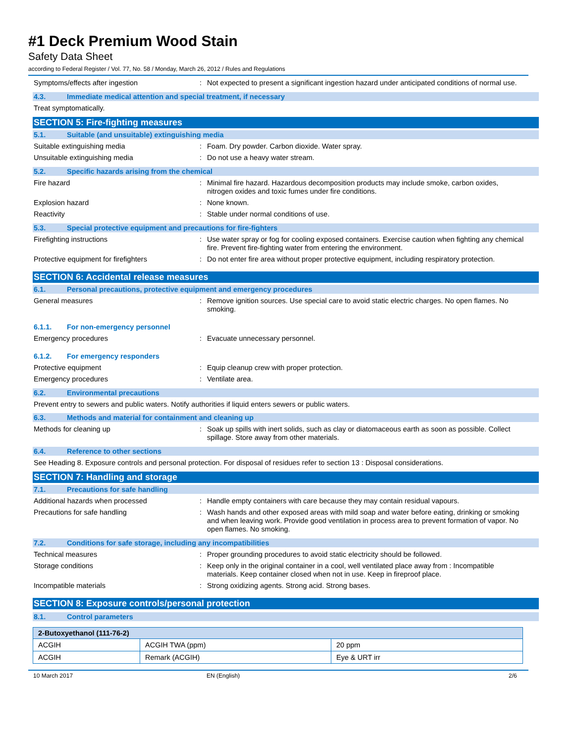#1 Deck Premium Wood Stain
Safety Data Sheet
according to Federal Register / Vol. 77, No. 58 / Monday, March 26, 2012 / Rules and Regulations
Symptoms/effects after ingestion :
Not expected to present a significant ingestion hazard under anticipated conditions of normal use.
4.3. Immediate medical attention and special treatment, if necessary
Treat symptomatically.
SECTION 5: Fire-fighting measures
5.1. Suitable (and unsuitable) extinguishing media
Suitable extinguishing media :
Foam. Dry powder. Carbon dioxide. Water spray.
Unsuitable extinguishing media :
Do not use a heavy water stream.
5.2. Specific hazards arising from the chemical
Fire hazard :
Minimal fire hazard. Hazardous decomposition products may include smoke, carbon oxides, nitrogen oxides and toxic fumes under fire conditions.
Explosion hazard :
None known.
Reactivity :
Stable under normal conditions of use.
5.3. Special protective equipment and precautions for fire-fighters
Firefighting instructions :
Use water spray or fog for cooling exposed containers. Exercise caution when fighting any chemical fire. Prevent fire-fighting water from entering the environment.
Protective equipment for firefighters :
Do not enter fire area without proper protective equipment, including respiratory protection.
SECTION 6: Accidental release measures
6.1. Personal precautions, protective equipment and emergency procedures
General measures :
Remove ignition sources. Use special care to avoid static electric charges. No open flames. No smoking.
6.1.1. For non-emergency personnel
Emergency procedures :
Evacuate unnecessary personnel.
6.1.2. For emergency responders
Protective equipment :
Equip cleanup crew with proper protection.
Emergency procedures :
Ventilate area.
6.2. Environmental precautions
Prevent entry to sewers and public waters. Notify authorities if liquid enters sewers or public waters.
6.3. Methods and material for containment and cleaning up
Methods for cleaning up :
Soak up spills with inert solids, such as clay or diatomaceous earth as soon as possible. Collect spillage. Store away from other materials.
6.4. Reference to other sections
See Heading 8. Exposure controls and personal protection. For disposal of residues refer to section 13 : Disposal considerations.
SECTION 7: Handling and storage
7.1. Precautions for safe handling
Additional hazards when processed :
Handle empty containers with care because they may contain residual vapours.
Precautions for safe handling :
Wash hands and other exposed areas with mild soap and water before eating, drinking or smoking and when leaving work. Provide good ventilation in process area to prevent formation of vapor. No open flames. No smoking.
7.2. Conditions for safe storage, including any incompatibilities
Technical measures :
Proper grounding procedures to avoid static electricity should be followed.
Storage conditions :
Keep only in the original container in a cool, well ventilated place away from : Incompatible materials. Keep container closed when not in use. Keep in fireproof place.
Incompatible materials :
Strong oxidizing agents. Strong acid. Strong bases.
SECTION 8: Exposure controls/personal protection
8.1. Control parameters
| 2-Butoxyethanol (111-76-2) | | |
| --- | --- | --- |
| ACGIH | ACGIH TWA (ppm) | 20 ppm |
| ACGIH | Remark (ACGIH) | Eye & URT irr |
10 March 2017 EN (English) 2/6